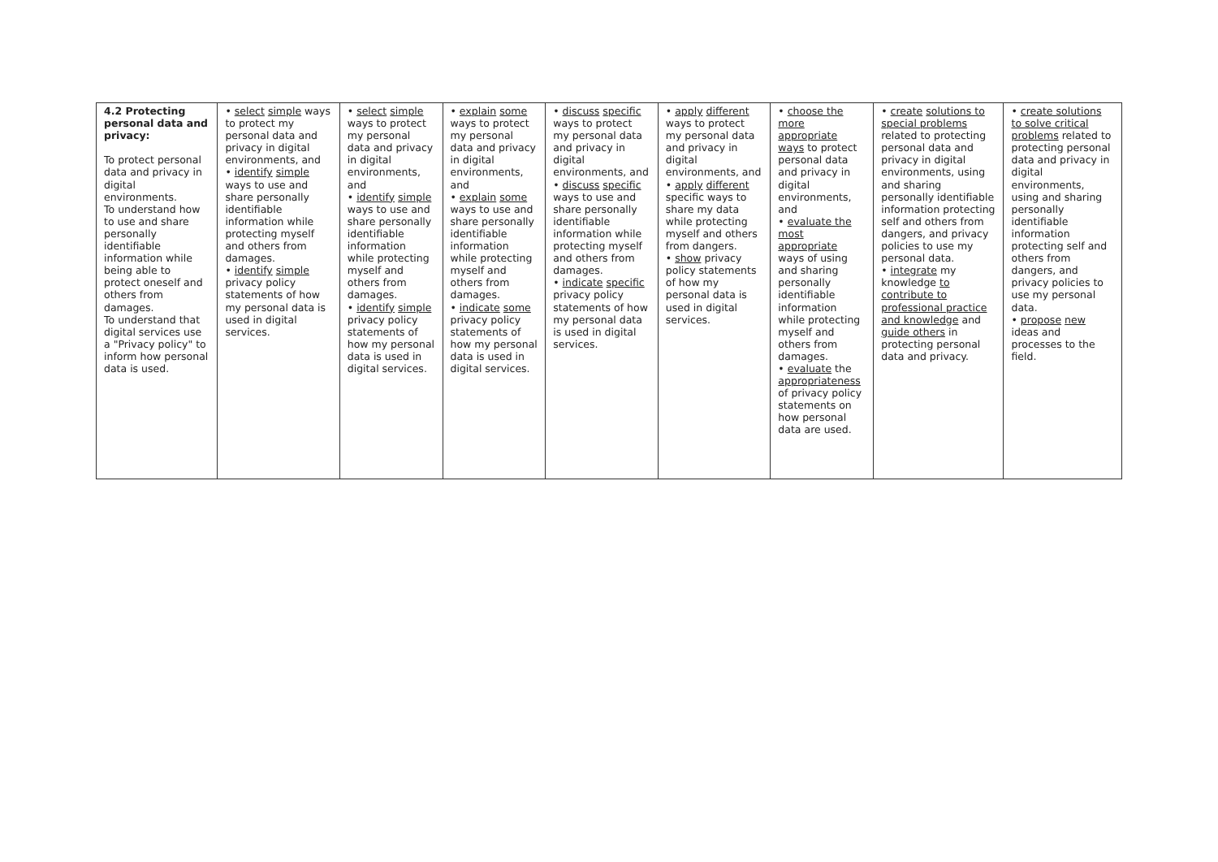| 4.2 Protecting personal data and privacy: To protect personal data and privacy in digital environments. To understand how to use and share personally identifiable information while being able to protect oneself and others from damages. To understand that digital services use a "Privacy policy" to inform how personal data is used. | • select simple ways to protect my personal data and privacy in digital environments, and • identify simple ways to use and share personally identifiable information while protecting myself and others from damages. • identify simple privacy policy statements of how my personal data is used in digital services. | • select simple ways to protect my personal data and privacy in digital environments, and • identify simple ways to use and share personally identifiable information while protecting myself and others from damages. • identify simple privacy policy statements of how my personal data is used in digital services. | • explain some ways to protect my personal data and privacy in digital environments, and • explain some ways to use and share personally identifiable information while protecting myself and others from damages. • indicate some privacy policy statements of how my personal data is used in digital services. | • discuss specific ways to protect my personal data and privacy in digital environments, and • discuss specific ways to use and share personally identifiable information while protecting myself and others from damages. • indicate specific privacy policy statements of how my personal data is used in digital services. | • apply different ways to protect my personal data and privacy in digital environments, and • apply different specific ways to share my data while protecting myself and others from dangers. • show privacy policy statements of how my personal data is used in digital services. | • choose the more appropriate ways to protect personal data and privacy in digital environments, and • evaluate the most appropriate ways of using and sharing personally identifiable information while protecting myself and others from damages. • evaluate the appropriateness of privacy policy statements on how personal data are used. | • create solutions to special problems related to protecting personal data and privacy in digital environments, using and sharing personally identifiable information protecting self and others from dangers, and privacy policies to use my personal data. • integrate my knowledge to contribute to professional practice and knowledge and guide others in protecting personal data and privacy. | • create solutions to solve critical problems related to protecting personal data and privacy in digital environments, using and sharing personally identifiable information protecting self and others from dangers, and privacy policies to use my personal data. • propose new ideas and processes to the field. |